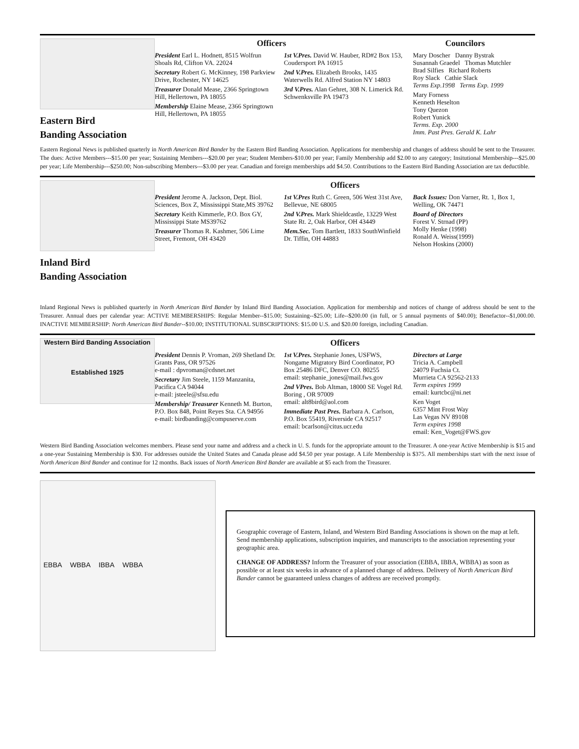Eastern Bird
Banding Association
Officers Councilors
President Earl L. Hodnett, 8515 Wolfrun Shoals Rd, Clifton VA. 22024
Secretary Robert G. McKinney, 198 Parkview Drive, Rochester, NY 14625
Treasurer Donald Mease, 2366 Springtown Hill, Hellertown, PA 18055
Membership Elaine Mease, 2366 Springtown Hill, Hellertown, PA 18055
1st V.Pres. David W. Hauber, RD#2 Box 153, Coudersport PA 16915
2nd V.Pres. Elizabeth Brooks, 1435 Waterwells Rd. Alfred Station NY 14803
3rd V.Pres. Alan Gehret, 308 N. Limerick Rd. Schwenksville PA 19473
Mary Doscher Danny Bystrak
Susannah Graedel Thomas Mutchler
Brad Silfies Richard Roberts
Roy Slack Cathie Slack
Terms Exp.1998 Terms Exp. 1999
Mary Forness
Kenneth Heselton
Tony Quezon
Robert Yunick
Terms. Exp. 2000
Imm. Past Pres. Gerald K. Lahr
Eastern Regional News is published quarterly in North American Bird Bander by the Eastern Bird Banding Association. Applications for membership and changes of address should be sent to the Treasurer. The dues: Active Members---$15.00 per year; Sustaining Members---$20.00 per year; Student Members-$10.00 per year; Family Membership add $2.00 to any category; Insitutional Membership---$25.00 per year; Life Membership---$250.00; Non-subscribing Members---$3.00 per year. Canadian and foreign memberships add $4.50. Contributions to the Eastern Bird Banding Association are tax deductible.
Inland Bird
Banding Association
Officers
President Jerome A. Jackson, Dept. Biol. Sciences, Box Z, Mississippi State,MS 39762
Secretary Keith Kimmerle, P.O. Box GY, Mississippi State MS39762
Treasurer Thomas R. Kashmer, 506 Lime Street, Fremont, OH 43420
1st V.Pres Ruth C. Green, 506 West 31st Ave, Bellevue, NE 68005
2nd V.Pres. Mark Shieldcastle, 13229 West State Rt. 2, Oak Harbor, OH 43449
Mem.Sec. Tom Bartlett, 1833 SouthWinfield Dr. Tiffin, OH 44883
Back Issues: Don Varner, Rt. 1, Box 1, Welling, OK 74471
Board of Directors
Forest V. Strnad (PP)
Molly Henke (1998)
Ronald A. Weiss(1999)
Nelson Hoskins (2000)
Inland Regional News is published quarterly in North American Bird Bander by Inland Bird Banding Association. Application for membership and notices of change of address should be sent to the Treasurer. Annual dues per calendar year: ACTIVE MEMBERSHIPS: Regular Member--$15.00; Sustaining--$25.00; Life--$200.00 (in full, or 5 annual payments of $40.00); Benefactor--$1,000.00. INACTIVE MEMBERSHIP: North American Bird Bander--$10.00; INSTITUTIONAL SUBSCRIPTIONS: $15.00 U.S. and $20.00 foreign, including Canadian.
Western Bird Banding Association
Established 1925
Officers
President Dennis P. Vroman, 269 Shetland Dr. Grants Pass, OR 97526
e-mail : dpvroman@cdsnet.net
Secretary Jim Steele, 1159 Manzanita, Pacifica CA 94044
e-mail: jsteele@sfsu.edu
Membership/ Treasurer Kenneth M. Burton, P.O. Box 848, Point Reyes Sta. CA 94956
e-mail: birdbanding@compuserve.com
1st V.Pres. Stephanie Jones, USFWS, Nongame Migratory Bird Coordinator, PO Box 25486 DFC, Denver CO. 80255
email: stephanie_jones@mail.fws.gov
2nd VPres. Bob Altman, 18000 SE Vogel Rd. Boring , OR 97009
email: alt8bird@aol.com
Immediate Past Pres. Barbara A. Carlson, P.O. Box 55419, Riverside CA 92517
email: bcarlson@citus.ucr.edu
Directors at Large
Tricia A. Campbell
24079 Fuchsia Ct.
Murrieta CA 92562-2133
Term expires 1999
email: kurtcbc@ni.net
Ken Voget
6357 Mint Frost Way
Las Vegas NV 89108
Term expires 1998
email: Ken_Voget@FWS.gov
Western Bird Banding Association welcomes members. Please send your name and address and a check in U. S. funds for the appropriate amount to the Treasurer. A one-year Active Membership is $15 and a one-year Sustaining Membership is $30. For addresses outside the United States and Canada please add $4.50 per year postage. A Life Membership is $375. All memberships start with the next issue of North American Bird Bander and continue for 12 months. Back issues of North American Bird Bander are available at $5 each from the Treasurer.
EBBA WBBA IBBA WBBA
Geographic coverage of Eastern, Inland, and Western Bird Banding Associations is shown on the map at left. Send membership applications, subscription inquiries, and manuscripts to the association representing your geographic area.
CHANGE OF ADDRESS? Inform the Treasurer of your association (EBBA, IBBA, WBBA) as soon as possible or at least six weeks in advance of a planned change of address. Delivery of North American Bird Bander cannot be guaranteed unless changes of address are received promptly.